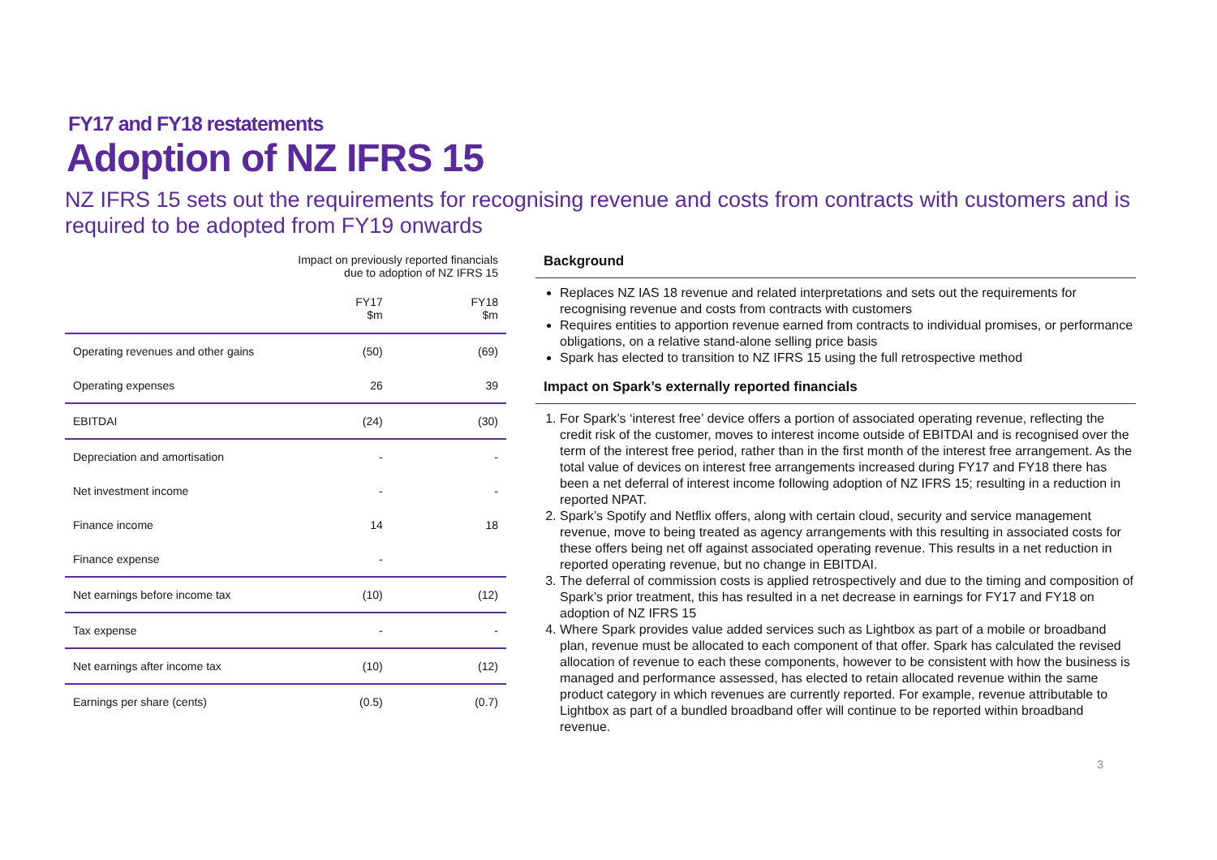FY17 and FY18 restatements
Adoption of NZ IFRS 15
NZ IFRS 15 sets out the requirements for recognising revenue and costs from contracts with customers and is required to be adopted from FY19 onwards
| | Impact on previously reported financials due to adoption of NZ IFRS 15 | |
| --- | --- | --- |
| | FY17 $m | FY18 $m |
| Operating revenues and other gains | (50) | (69) |
| Operating expenses | 26 | 39 |
| EBITDAI | (24) | (30) |
| Depreciation and amortisation | - | - |
| Net investment income | - | - |
| Finance income | 14 | 18 |
| Finance expense | - | |
| Net earnings before income tax | (10) | (12) |
| Tax expense | - | - |
| Net earnings after income tax | (10) | (12) |
| Earnings per share (cents) | (0.5) | (0.7) |
Background
Replaces NZ IAS 18 revenue and related interpretations and sets out the requirements for recognising revenue and costs from contracts with customers
Requires entities to apportion revenue earned from contracts to individual promises, or performance obligations, on a relative stand-alone selling price basis
Spark has elected to transition to NZ IFRS 15 using the full retrospective method
Impact on Spark’s externally reported financials
1. For Spark’s ‘interest free’ device offers a portion of associated operating revenue, reflecting the credit risk of the customer, moves to interest income outside of EBITDAI and is recognised over the term of the interest free period, rather than in the first month of the interest free arrangement. As the total value of devices on interest free arrangements increased during FY17 and FY18 there has been a net deferral of interest income following adoption of NZ IFRS 15; resulting in a reduction in reported NPAT.
2. Spark’s Spotify and Netflix offers, along with certain cloud, security and service management revenue, move to being treated as agency arrangements with this resulting in associated costs for these offers being net off against associated operating revenue. This results in a net reduction in reported operating revenue, but no change in EBITDAI.
3. The deferral of commission costs is applied retrospectively and due to the timing and composition of Spark’s prior treatment, this has resulted in a net decrease in earnings for FY17 and FY18 on adoption of NZ IFRS 15
4. Where Spark provides value added services such as Lightbox as part of a mobile or broadband plan, revenue must be allocated to each component of that offer. Spark has calculated the revised allocation of revenue to each these components, however to be consistent with how the business is managed and performance assessed, has elected to retain allocated revenue within the same product category in which revenues are currently reported. For example, revenue attributable to Lightbox as part of a bundled broadband offer will continue to be reported within broadband revenue.
3